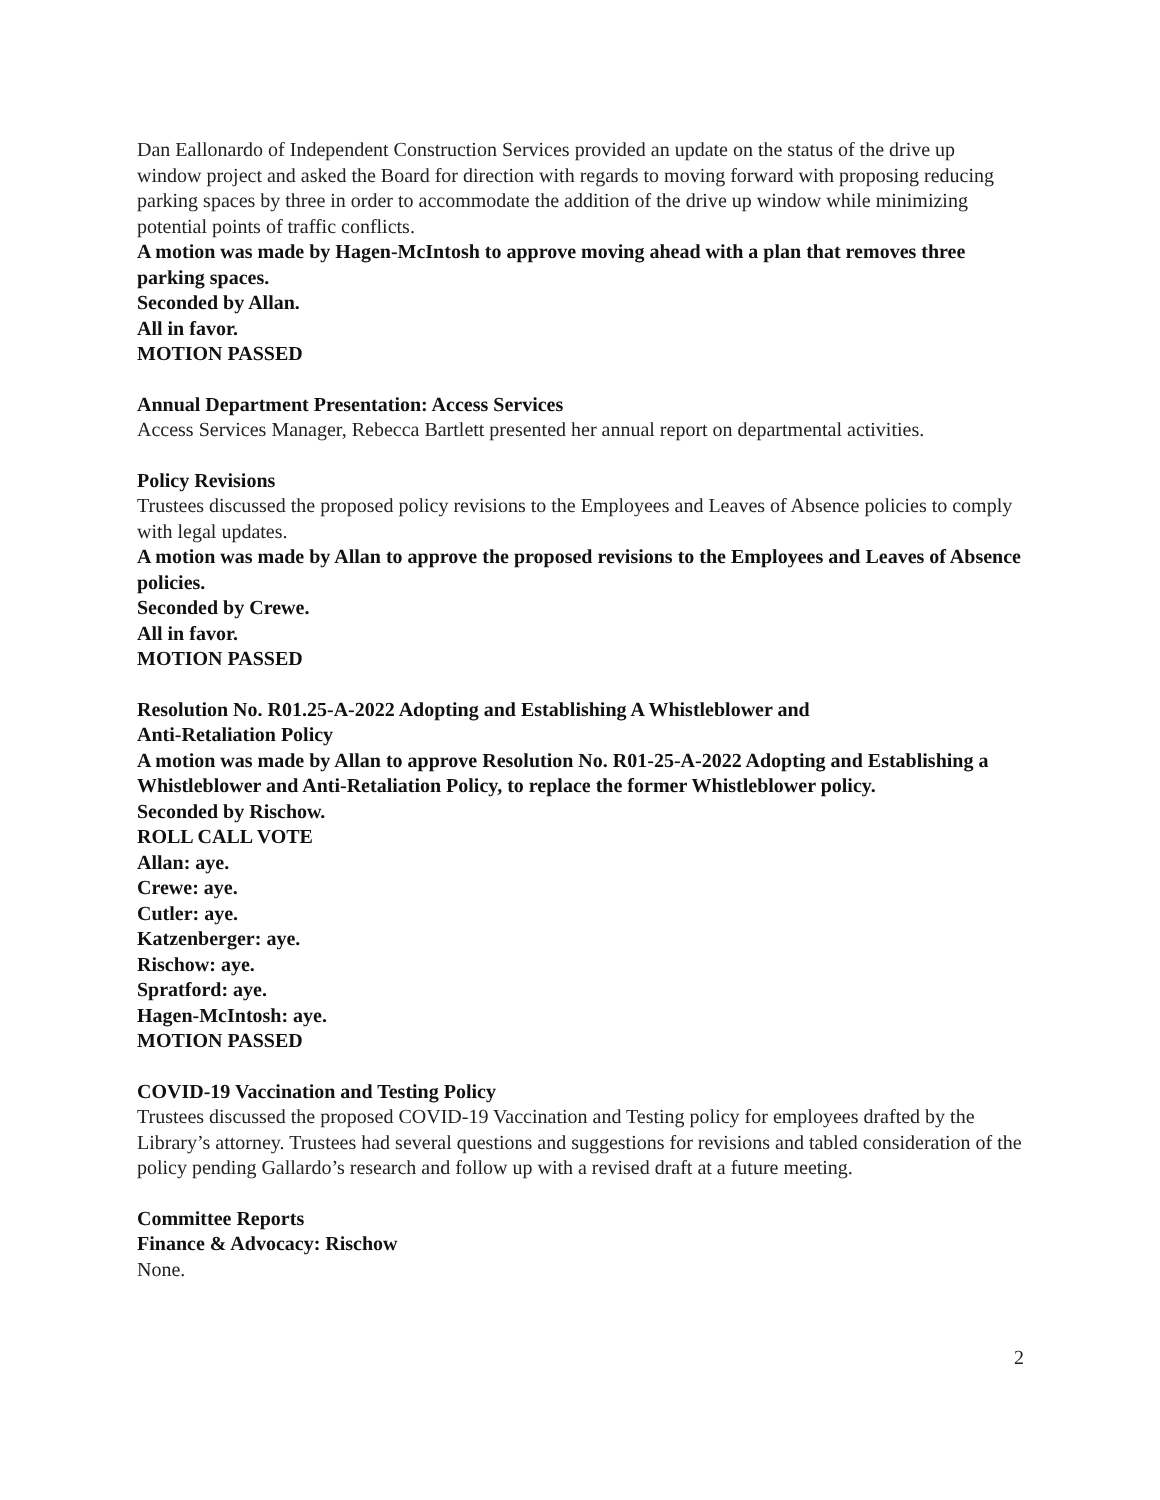Dan Eallonardo of Independent Construction Services provided an update on the status of the drive up window project and asked the Board for direction with regards to moving forward with proposing reducing parking spaces by three in order to accommodate the addition of the drive up window while minimizing potential points of traffic conflicts.
A motion was made by Hagen-McIntosh to approve moving ahead with a plan that removes three parking spaces.
Seconded by Allan.
All in favor.
MOTION PASSED
Annual Department Presentation: Access Services
Access Services Manager, Rebecca Bartlett presented her annual report on departmental activities.
Policy Revisions
Trustees discussed the proposed policy revisions to the Employees and Leaves of Absence policies to comply with legal updates.
A motion was made by Allan to approve the proposed revisions to the Employees and Leaves of Absence policies.
Seconded by Crewe.
All in favor.
MOTION PASSED
Resolution No. R01.25-A-2022 Adopting and Establishing A Whistleblower and
Anti-Retaliation Policy
A motion was made by Allan to approve Resolution No. R01-25-A-2022 Adopting and Establishing a Whistleblower and Anti-Retaliation Policy, to replace the former Whistleblower policy.
Seconded by Rischow.
ROLL CALL VOTE
Allan: aye.
Crewe: aye.
Cutler: aye.
Katzenberger: aye.
Rischow: aye.
Spratford: aye.
Hagen-McIntosh: aye.
MOTION PASSED
COVID-19 Vaccination and Testing Policy
Trustees discussed the proposed COVID-19 Vaccination and Testing policy for employees drafted by the Library’s attorney. Trustees had several questions and suggestions for revisions and tabled consideration of the policy pending Gallardo’s research and follow up with a revised draft at a future meeting.
Committee Reports
Finance & Advocacy: Rischow
None.
2